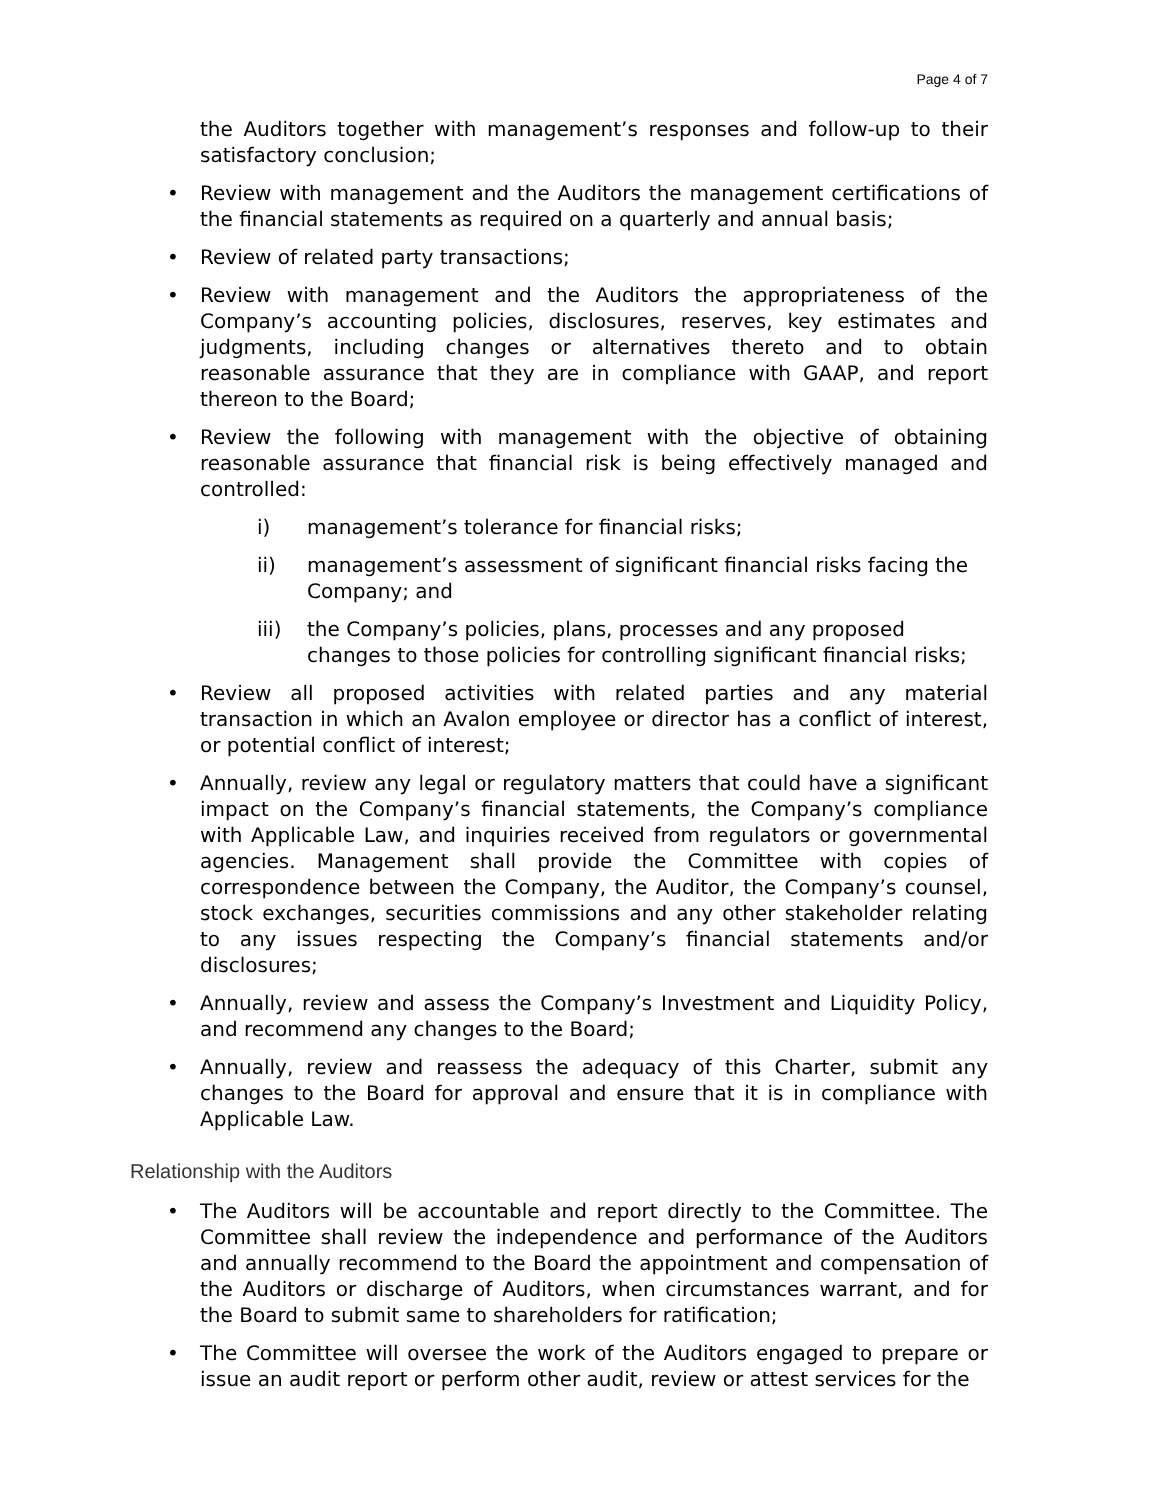Page 4 of 7
the Auditors together with management’s responses and follow-up to their satisfactory conclusion;
Review with management and the Auditors the management certifications of the financial statements as required on a quarterly and annual basis;
Review of related party transactions;
Review with management and the Auditors the appropriateness of the Company’s accounting policies, disclosures, reserves, key estimates and judgments, including changes or alternatives thereto and to obtain reasonable assurance that they are in compliance with GAAP, and report thereon to the Board;
Review the following with management with the objective of obtaining reasonable assurance that financial risk is being effectively managed and controlled:
i) management’s tolerance for financial risks;
ii) management’s assessment of significant financial risks facing the Company; and
iii) the Company’s policies, plans, processes and any proposed changes to those policies for controlling significant financial risks;
Review all proposed activities with related parties and any material transaction in which an Avalon employee or director has a conflict of interest, or potential conflict of interest;
Annually, review any legal or regulatory matters that could have a significant impact on the Company’s financial statements, the Company’s compliance with Applicable Law, and inquiries received from regulators or governmental agencies. Management shall provide the Committee with copies of correspondence between the Company, the Auditor, the Company’s counsel, stock exchanges, securities commissions and any other stakeholder relating to any issues respecting the Company’s financial statements and/or disclosures;
Annually, review and assess the Company’s Investment and Liquidity Policy, and recommend any changes to the Board;
Annually, review and reassess the adequacy of this Charter, submit any changes to the Board for approval and ensure that it is in compliance with Applicable Law.
Relationship with the Auditors
The Auditors will be accountable and report directly to the Committee. The Committee shall review the independence and performance of the Auditors and annually recommend to the Board the appointment and compensation of the Auditors or discharge of Auditors, when circumstances warrant, and for the Board to submit same to shareholders for ratification;
The Committee will oversee the work of the Auditors engaged to prepare or issue an audit report or perform other audit, review or attest services for the